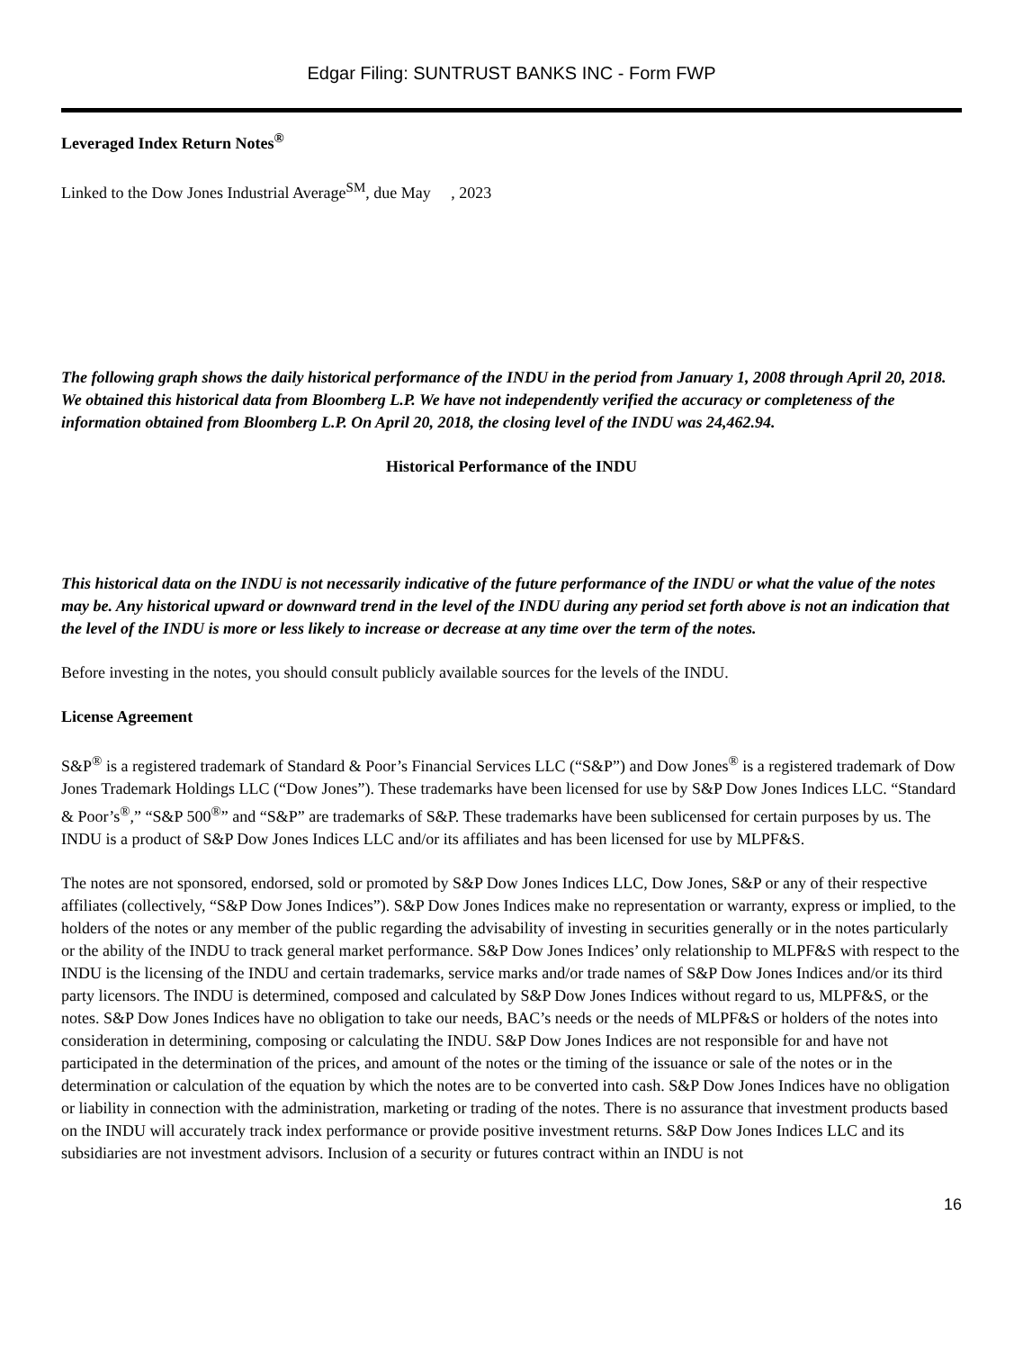Edgar Filing: SUNTRUST BANKS INC - Form FWP
Leveraged Index Return Notes<sup>®</sup>
Linked to the Dow Jones Industrial Average<sup>SM</sup>, due May , 2023
The following graph shows the daily historical performance of the INDU in the period from January 1, 2008 through April 20, 2018. We obtained this historical data from Bloomberg L.P. We have not independently verified the accuracy or completeness of the information obtained from Bloomberg L.P. On April 20, 2018, the closing level of the INDU was 24,462.94.
Historical Performance of the INDU
This historical data on the INDU is not necessarily indicative of the future performance of the INDU or what the value of the notes may be. Any historical upward or downward trend in the level of the INDU during any period set forth above is not an indication that the level of the INDU is more or less likely to increase or decrease at any time over the term of the notes.
Before investing in the notes, you should consult publicly available sources for the levels of the INDU.
License Agreement
S&P<sup>®</sup> is a registered trademark of Standard & Poor’s Financial Services LLC (“S&P”) and Dow Jones<sup>®</sup> is a registered trademark of Dow Jones Trademark Holdings LLC (“Dow Jones”). These trademarks have been licensed for use by S&P Dow Jones Indices LLC. “Standard & Poor’s<sup>®</sup>,” “S&P 500<sup>®</sup>” and “S&P” are trademarks of S&P. These trademarks have been sublicensed for certain purposes by us. The INDU is a product of S&P Dow Jones Indices LLC and/or its affiliates and has been licensed for use by MLPF&S.
The notes are not sponsored, endorsed, sold or promoted by S&P Dow Jones Indices LLC, Dow Jones, S&P or any of their respective affiliates (collectively, “S&P Dow Jones Indices”). S&P Dow Jones Indices make no representation or warranty, express or implied, to the holders of the notes or any member of the public regarding the advisability of investing in securities generally or in the notes particularly or the ability of the INDU to track general market performance. S&P Dow Jones Indices’ only relationship to MLPF&S with respect to the INDU is the licensing of the INDU and certain trademarks, service marks and/or trade names of S&P Dow Jones Indices and/or its third party licensors. The INDU is determined, composed and calculated by S&P Dow Jones Indices without regard to us, MLPF&S, or the notes. S&P Dow Jones Indices have no obligation to take our needs, BAC’s needs or the needs of MLPF&S or holders of the notes into consideration in determining, composing or calculating the INDU. S&P Dow Jones Indices are not responsible for and have not participated in the determination of the prices, and amount of the notes or the timing of the issuance or sale of the notes or in the determination or calculation of the equation by which the notes are to be converted into cash. S&P Dow Jones Indices have no obligation or liability in connection with the administration, marketing or trading of the notes. There is no assurance that investment products based on the INDU will accurately track index performance or provide positive investment returns. S&P Dow Jones Indices LLC and its subsidiaries are not investment advisors. Inclusion of a security or futures contract within an INDU is not
16